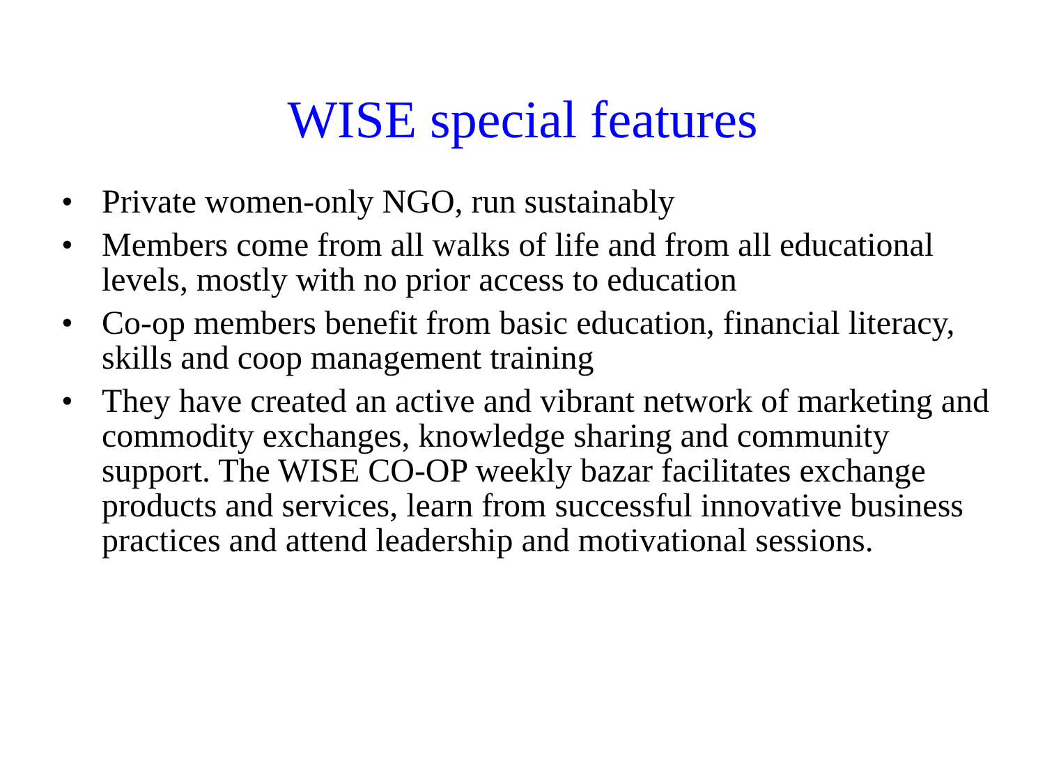WISE special features
• Private women-only NGO, run sustainably
• Members come from all walks of life and from all educational levels, mostly with no prior access to education
• Co-op members benefit from basic education, financial literacy, skills and coop management training
• They have created an active and vibrant network of marketing and commodity exchanges, knowledge sharing and community support. The WISE CO-OP weekly bazar facilitates exchange products and services, learn from successful innovative business practices and attend leadership and motivational sessions.